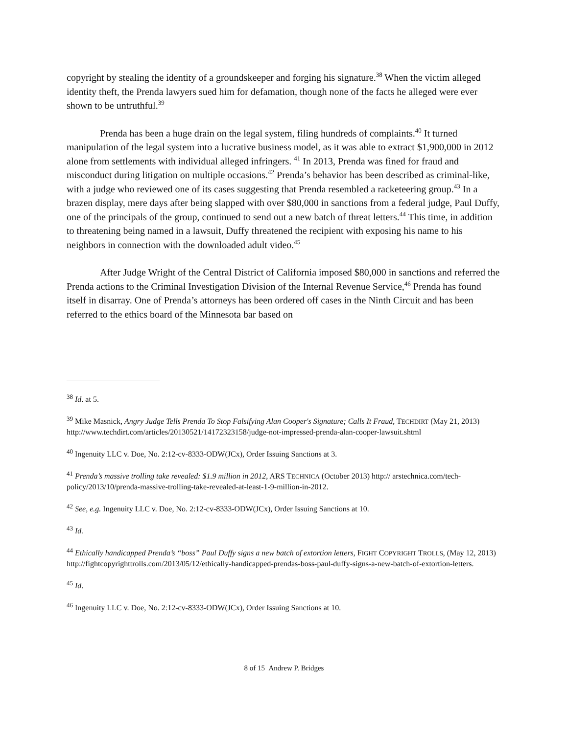copyright by stealing the identity of a groundskeeper and forging his signature.<sup>38</sup> When the victim alleged identity theft, the Prenda lawyers sued him for defamation, though none of the facts he alleged were ever shown to be untruthful.<sup>39</sup>
Prenda has been a huge drain on the legal system, filing hundreds of complaints.<sup>40</sup> It turned manipulation of the legal system into a lucrative business model, as it was able to extract $1,900,000 in 2012 alone from settlements with individual alleged infringers. <sup>41</sup> In 2013, Prenda was fined for fraud and misconduct during litigation on multiple occasions.<sup>42</sup> Prenda’s behavior has been described as criminal-like, with a judge who reviewed one of its cases suggesting that Prenda resembled a racketeering group.<sup>43</sup> In a brazen display, mere days after being slapped with over $80,000 in sanctions from a federal judge, Paul Duffy, one of the principals of the group, continued to send out a new batch of threat letters.<sup>44</sup> This time, in addition to threatening being named in a lawsuit, Duffy threatened the recipient with exposing his name to his neighbors in connection with the downloaded adult video.<sup>45</sup>
After Judge Wright of the Central District of California imposed $80,000 in sanctions and referred the Prenda actions to the Criminal Investigation Division of the Internal Revenue Service,<sup>46</sup> Prenda has found itself in disarray. One of Prenda’s attorneys has been ordered off cases in the Ninth Circuit and has been referred to the ethics board of the Minnesota bar based on
<sup>38</sup> Id. at 5.
<sup>39</sup> Mike Masnick, Angry Judge Tells Prenda To Stop Falsifying Alan Cooper's Signature; Calls It Fraud, TECHDIRT (May 21, 2013) http://www.techdirt.com/articles/20130521/14172323158/judge-not-impressed-prenda-alan-cooper-lawsuit.shtml
<sup>40</sup> Ingenuity LLC v. Doe, No. 2:12-cv-8333-ODW(JCx), Order Issuing Sanctions at 3.
<sup>41</sup> Prenda’s massive trolling take revealed: $1.9 million in 2012, ARS TECHNICA (October 2013) http:// arstechnica.com/tech-policy/2013/10/prenda-massive-trolling-take-revealed-at-least-1-9-million-in-2012.
<sup>42</sup> See, e.g. Ingenuity LLC v. Doe, No. 2:12-cv-8333-ODW(JCx), Order Issuing Sanctions at 10.
<sup>43</sup> Id.
<sup>44</sup> Ethically handicapped Prenda’s “boss” Paul Duffy signs a new batch of extortion letters, FIGHT COPYRIGHT TROLLS, (May 12, 2013) http://fightcopyrighttrolls.com/2013/05/12/ethically-handicapped-prendas-boss-paul-duffy-signs-a-new-batch-of-extortion-letters.
<sup>45</sup> Id.
<sup>46</sup> Ingenuity LLC v. Doe, No. 2:12-cv-8333-ODW(JCx), Order Issuing Sanctions at 10.
8 of 15 Andrew P. Bridges